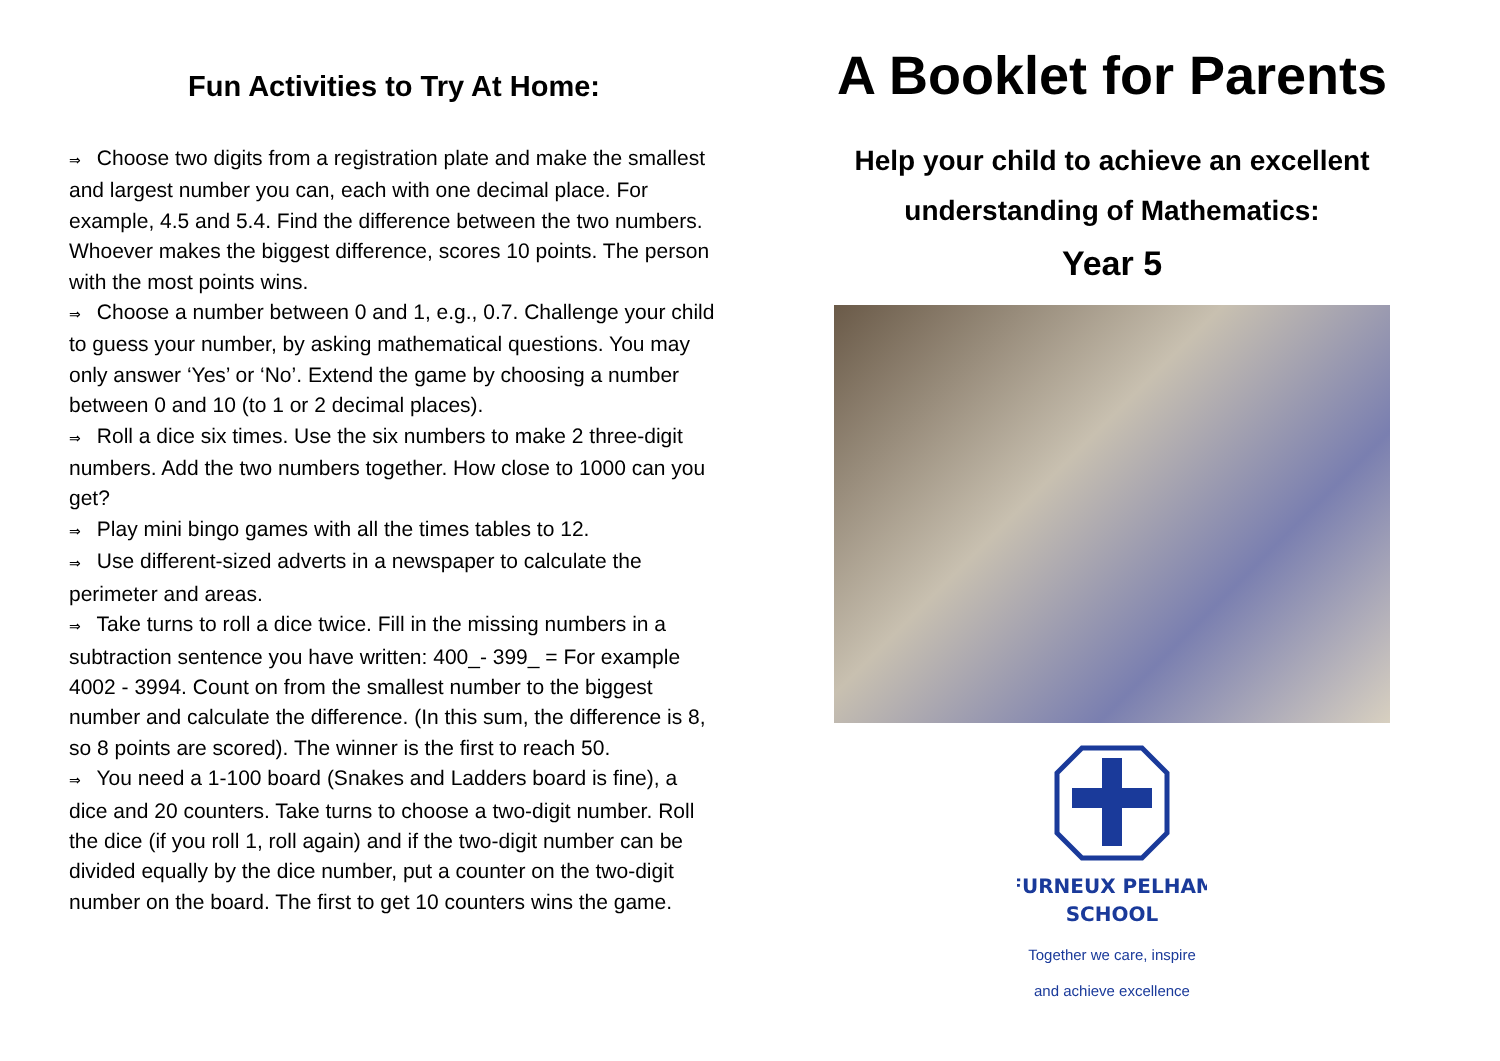Fun Activities to Try At Home:
⇒ Choose two digits from a registration plate and make the smallest and largest number you can, each with one decimal place. For example, 4.5 and 5.4. Find the difference between the two numbers. Whoever makes the biggest difference, scores 10 points. The person with the most points wins.
⇒ Choose a number between 0 and 1, e.g., 0.7. Challenge your child to guess your number, by asking mathematical questions. You may only answer ‘Yes’ or ‘No’. Extend the game by choosing a number between 0 and 10 (to 1 or 2 decimal places).
⇒ Roll a dice six times. Use the six numbers to make 2 three-digit numbers. Add the two numbers together. How close to 1000 can you get?
⇒ Play mini bingo games with all the times tables to 12.
⇒ Use different-sized adverts in a newspaper to calculate the perimeter and areas.
⇒ Take turns to roll a dice twice. Fill in the missing numbers in a subtraction sentence you have written: 400_- 399_ = For example 4002 - 3994. Count on from the smallest number to the biggest number and calculate the difference. (In this sum, the difference is 8, so 8 points are scored). The winner is the first to reach 50.
⇒ You need a 1-100 board (Snakes and Ladders board is fine), a dice and 20 counters. Take turns to choose a two-digit number. Roll the dice (if you roll 1, roll again) and if the two-digit number can be divided equally by the dice number, put a counter on the two-digit number on the board. The first to get 10 counters wins the game.
A Booklet for Parents
Help your child to achieve an excellent
understanding of Mathematics:
Year 5
FURNEUX PELHAM
SCHOOL
Together we care, inspire
and achieve excellence